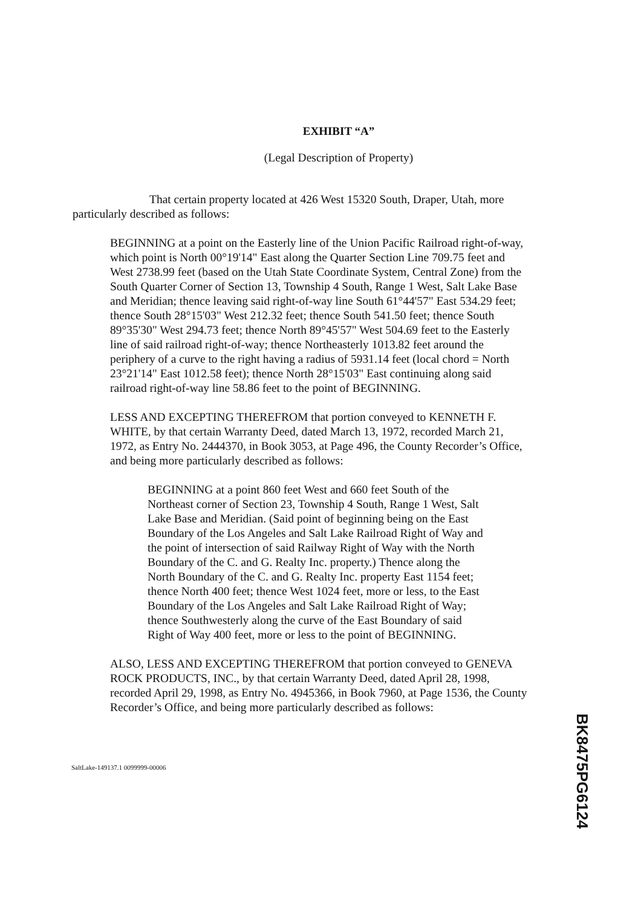EXHIBIT “A”
(Legal Description of Property)
That certain property located at 426 West 15320 South, Draper, Utah, more particularly described as follows:
BEGINNING at a point on the Easterly line of the Union Pacific Railroad right-of-way, which point is North 00°19'14" East along the Quarter Section Line 709.75 feet and West 2738.99 feet (based on the Utah State Coordinate System, Central Zone) from the South Quarter Corner of Section 13, Township 4 South, Range 1 West, Salt Lake Base and Meridian; thence leaving said right-of-way line South 61°44'57" East 534.29 feet; thence South 28°15'03" West 212.32 feet; thence South 541.50 feet; thence South 89°35'30" West 294.73 feet; thence North 89°45'57" West 504.69 feet to the Easterly line of said railroad right-of-way; thence Northeasterly 1013.82 feet around the periphery of a curve to the right having a radius of 5931.14 feet (local chord = North 23°21'14" East 1012.58 feet); thence North 28°15'03" East continuing along said railroad right-of-way line 58.86 feet to the point of BEGINNING.
LESS AND EXCEPTING THEREFROM that portion conveyed to KENNETH F. WHITE, by that certain Warranty Deed, dated March 13, 1972, recorded March 21, 1972, as Entry No. 2444370, in Book 3053, at Page 496, the County Recorder’s Office, and being more particularly described as follows:
BEGINNING at a point 860 feet West and 660 feet South of the Northeast corner of Section 23, Township 4 South, Range 1 West, Salt Lake Base and Meridian. (Said point of beginning being on the East Boundary of the Los Angeles and Salt Lake Railroad Right of Way and the point of intersection of said Railway Right of Way with the North Boundary of the C. and G. Realty Inc. property.) Thence along the North Boundary of the C. and G. Realty Inc. property East 1154 feet; thence North 400 feet; thence West 1024 feet, more or less, to the East Boundary of the Los Angeles and Salt Lake Railroad Right of Way; thence Southwesterly along the curve of the East Boundary of said Right of Way 400 feet, more or less to the point of BEGINNING.
ALSO, LESS AND EXCEPTING THEREFROM that portion conveyed to GENEVA ROCK PRODUCTS, INC., by that certain Warranty Deed, dated April 28, 1998, recorded April 29, 1998, as Entry No. 4945366, in Book 7960, at Page 1536, the County Recorder’s Office, and being more particularly described as follows:
SaltLake-149137.1 0099999-00006
BK8475PG6124